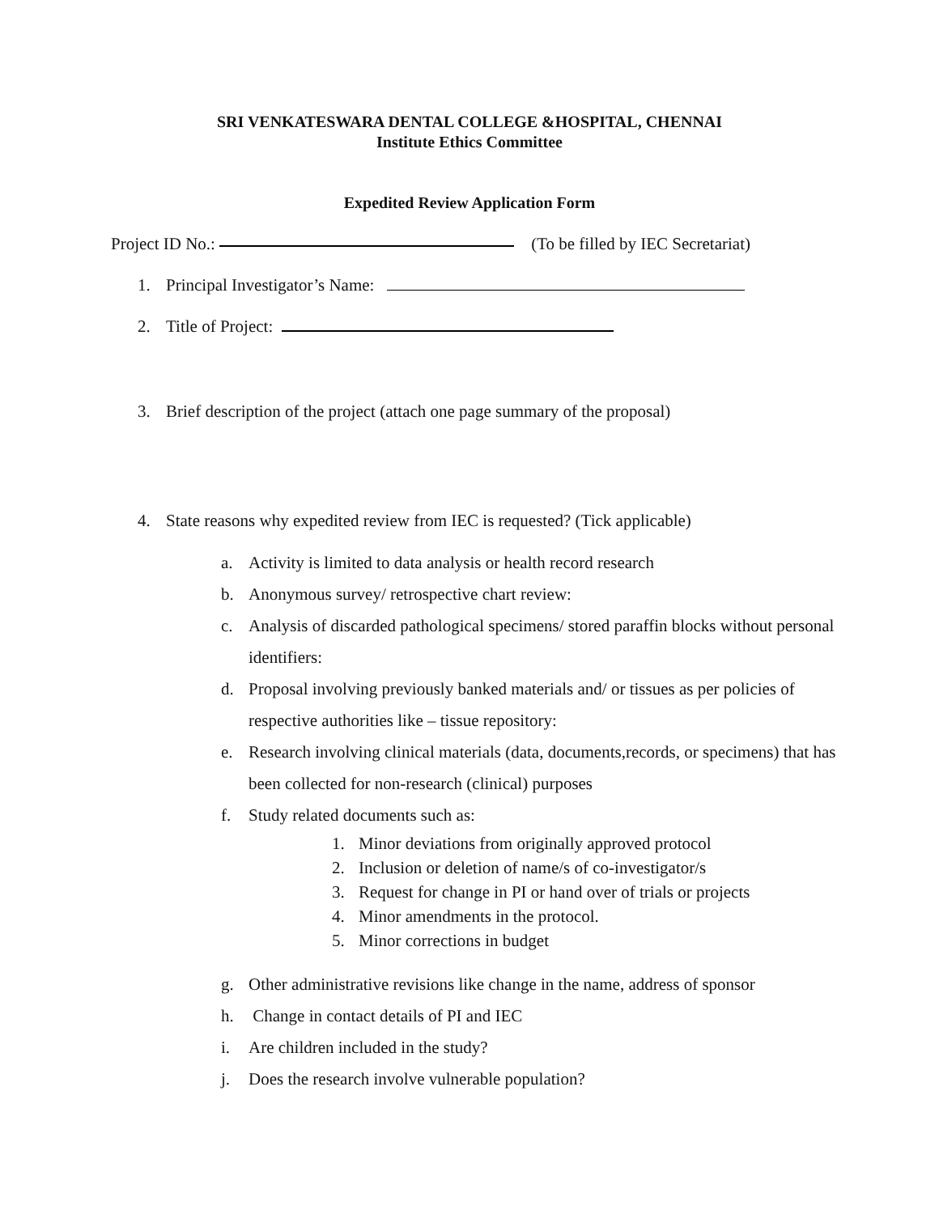SRI VENKATESWARA DENTAL COLLEGE &HOSPITAL, CHENNAI
Institute Ethics Committee
Expedited Review Application Form
Project ID No.: (To be filled by IEC Secretariat)
1. Principal Investigator’s Name:
2. Title of Project:
3. Brief description of the project (attach one page summary of the proposal)
4. State reasons why expedited review from IEC is requested? (Tick applicable)
a. Activity is limited to data analysis or health record research
b. Anonymous survey/ retrospective chart review:
c. Analysis of discarded pathological specimens/ stored paraffin blocks without personal identifiers:
d. Proposal involving previously banked materials and/ or tissues as per policies of respective authorities like – tissue repository:
e. Research involving clinical materials (data, documents,records, or specimens) that has been collected for non-research (clinical) purposes
f. Study related documents such as:
1. Minor deviations from originally approved protocol
2. Inclusion or deletion of name/s of co-investigator/s
3. Request for change in PI or hand over of trials or projects
4. Minor amendments in the protocol.
5. Minor corrections in budget
g. Other administrative revisions like change in the name, address of sponsor
h. Change in contact details of PI and IEC
i. Are children included in the study?
j. Does the research involve vulnerable population?